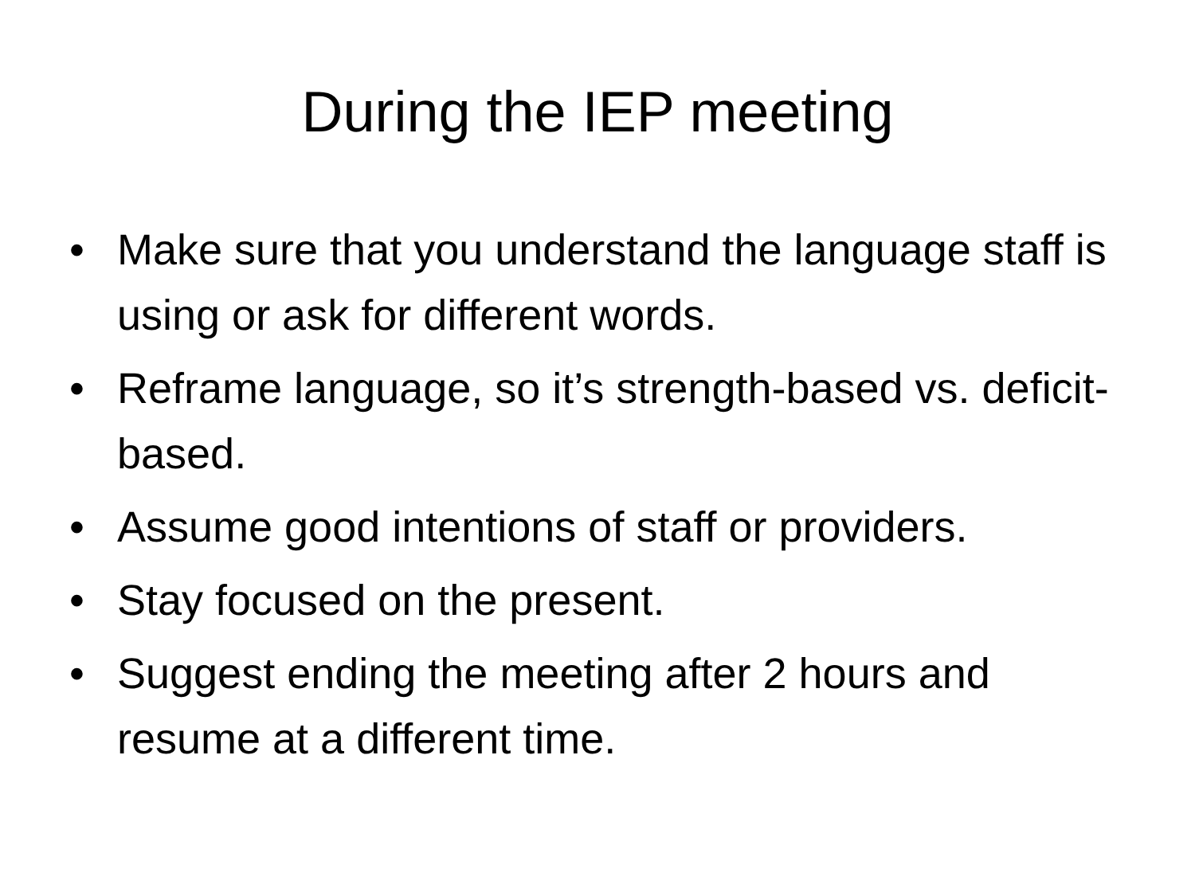During the IEP meeting
• Make sure that you understand the language staff is using or ask for different words.
• Reframe language, so it’s strength-based vs. deficit-based.
• Assume good intentions of staff or providers.
• Stay focused on the present.
• Suggest ending the meeting after 2 hours and resume at a different time.